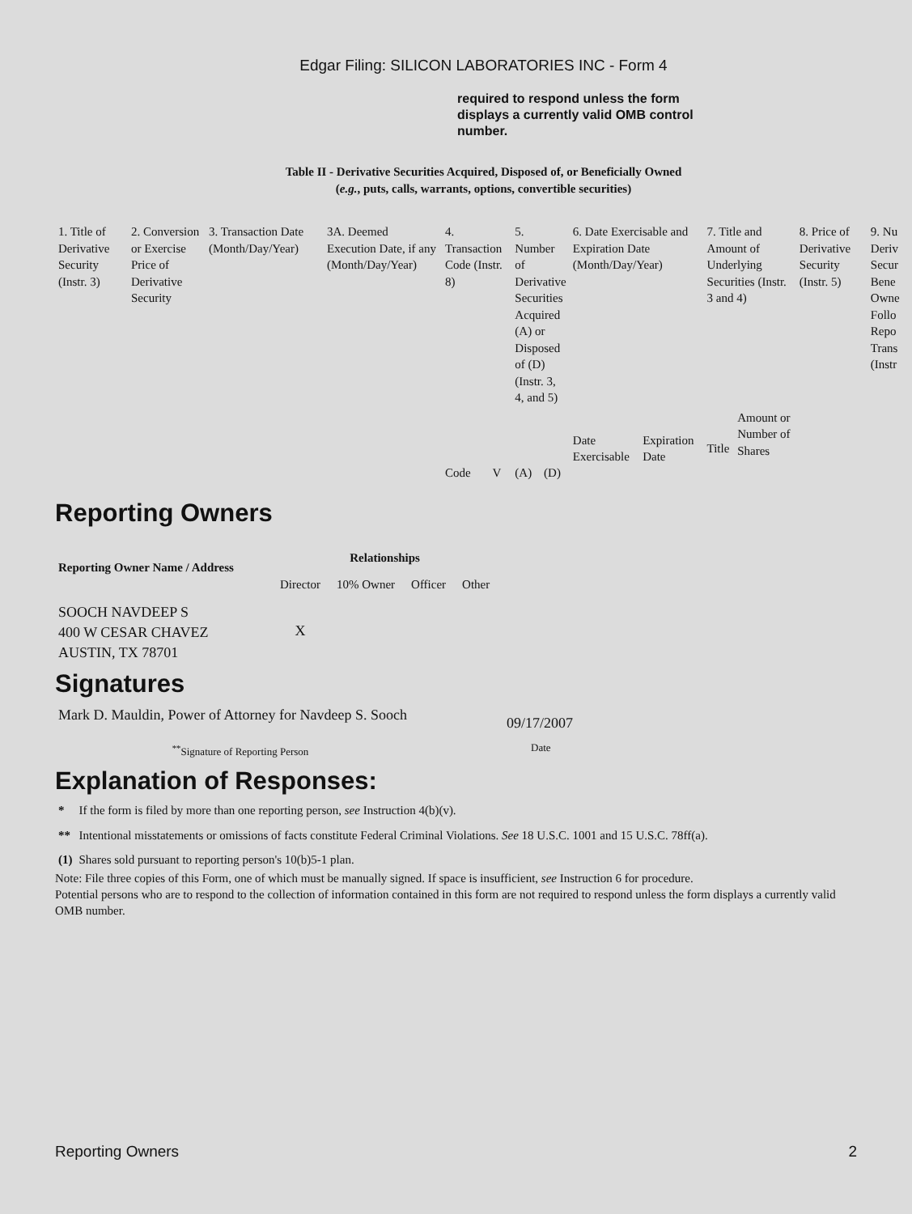Edgar Filing: SILICON LABORATORIES INC - Form 4
required to respond unless the form displays a currently valid OMB control number.
Table II - Derivative Securities Acquired, Disposed of, or Beneficially Owned
(e.g., puts, calls, warrants, options, convertible securities)
| 1. Title of Derivative Security (Instr. 3) | 2. Conversion or Exercise Price of Derivative Security | 3. Transaction Date (Month/Day/Year) | 3A. Deemed Execution Date, if any (Month/Day/Year) | 4. Transaction Code (Instr. 8) | | 5. Number of Derivative Securities Acquired (A) or Disposed of (D) (Instr. 3, 4, and 5) | | 6. Date Exercisable and Expiration Date (Month/Day/Year) | | 7. Title and Amount of Underlying Securities (Instr. 3 and 4) | | 8. Price of Derivative Security (Instr. 5) | 9. Nu Deriv Secur Bene Owne Follo Repo Trans (Instr |
| | | | | Code | V | (A) | (D) | Date Exercisable | Expiration Date | Title | Amount or Number of Shares | | |
Reporting Owners
| Reporting Owner Name / Address | Relationships | | | |
| --- | --- | --- | --- | --- |
| | Director | 10% Owner | Officer | Other |
| SOOCH NAVDEEP S 400 W CESAR CHAVEZ AUSTIN, TX 78701 | X | | | |
Signatures
| Mark D. Mauldin, Power of Attorney for Navdeep S. Sooch | 09/17/2007 |
| <sup>**</sup> Signature of Reporting Person | Date |
Explanation of Responses:
| * | If the form is filed by more than one reporting person, see Instruction 4(b)(v). |
| ** | Intentional misstatements or omissions of facts constitute Federal Criminal Violations. See 18 U.S.C. 1001 and 15 U.S.C. 78ff(a). |
| (1) | Shares sold pursuant to reporting person's 10(b)5-1 plan. |
Note: File three copies of this Form, one of which must be manually signed. If space is insufficient, see Instruction 6 for procedure.
Potential persons who are to respond to the collection of information contained in this form are not required to respond unless the form displays a currently valid OMB number.
Reporting Owners 2